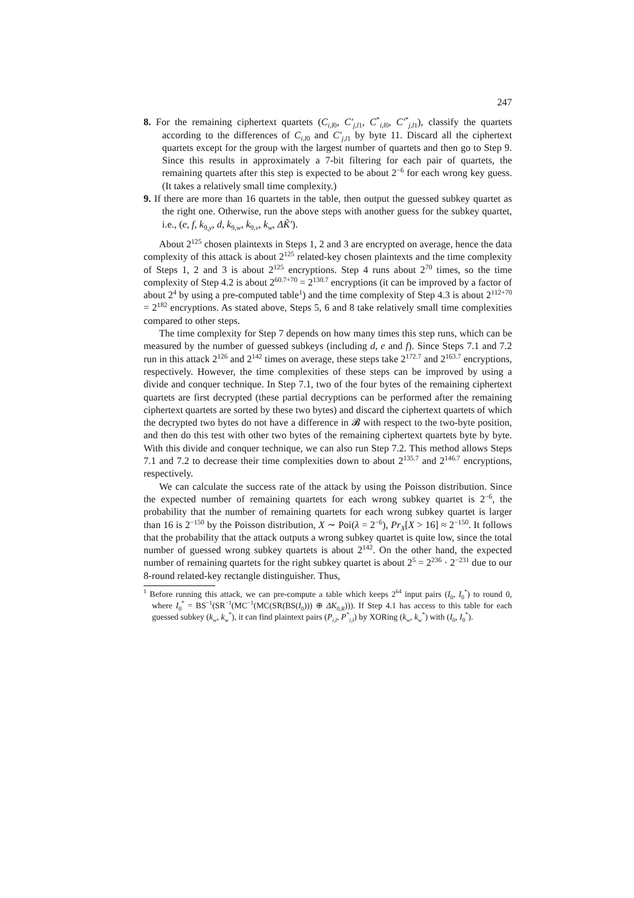247
8. For the remaining ciphertext quartets (C<sub>i,l0</sub>, C′<sub>j,l1</sub>, C<sup>*</sup><sub>i,l0</sub>, C′<sup>*</sup><sub>j,l1</sub>), classify the quartets according to the differences of C<sub>i,l0</sub> and C′<sub>j,l1</sub> by byte 11. Discard all the ciphertext quartets except for the group with the largest number of quartets and then go to Step 9. Since this results in approximately a 7-bit filtering for each pair of quartets, the remaining quartets after this step is expected to be about 2<sup>−6</sup> for each wrong key guess. (It takes a relatively small time complexity.)
9. If there are more than 16 quartets in the table, then output the guessed subkey quartet as the right one. Otherwise, run the above steps with another guess for the subkey quartet, i.e., (e, f, k<sub>9,y</sub>, d, k<sub>9,w</sub>, k<sub>9,v</sub>, k<sub>w</sub>, ΔK̃′).
About 2<sup>125</sup> chosen plaintexts in Steps 1, 2 and 3 are encrypted on average, hence the data complexity of this attack is about 2<sup>125</sup> related-key chosen plaintexts and the time complexity of Steps 1, 2 and 3 is about 2<sup>125</sup> encryptions. Step 4 runs about 2<sup>70</sup> times, so the time complexity of Step 4.2 is about 2<sup>60.7+70</sup> = 2<sup>130.7</sup> encryptions (it can be improved by a factor of about 2<sup>4</sup> by using a pre-computed table<sup>1</sup>) and the time complexity of Step 4.3 is about 2<sup>112+70</sup> = 2<sup>182</sup> encryptions. As stated above, Steps 5, 6 and 8 take relatively small time complexities compared to other steps.
The time complexity for Step 7 depends on how many times this step runs, which can be measured by the number of guessed subkeys (including d, e and f). Since Steps 7.1 and 7.2 run in this attack 2<sup>126</sup> and 2<sup>142</sup> times on average, these steps take 2<sup>172.7</sup> and 2<sup>163.7</sup> encryptions, respectively. However, the time complexities of these steps can be improved by using a divide and conquer technique. In Step 7.1, two of the four bytes of the remaining ciphertext quartets are first decrypted (these partial decryptions can be performed after the remaining ciphertext quartets are sorted by these two bytes) and discard the ciphertext quartets of which the decrypted two bytes do not have a difference in 𝓑 with respect to the two-byte position, and then do this test with other two bytes of the remaining ciphertext quartets byte by byte. With this divide and conquer technique, we can also run Step 7.2. This method allows Steps 7.1 and 7.2 to decrease their time complexities down to about 2<sup>135.7</sup> and 2<sup>146.7</sup> encryptions, respectively.
We can calculate the success rate of the attack by using the Poisson distribution. Since the expected number of remaining quartets for each wrong subkey quartet is 2<sup>−6</sup>, the probability that the number of remaining quartets for each wrong subkey quartet is larger than 16 is 2<sup>−150</sup> by the Poisson distribution, X ∼ Poi(λ = 2<sup>−6</sup>), Pr<sub>X</sub>[X > 16] ≈ 2<sup>−150</sup>. It follows that the probability that the attack outputs a wrong subkey quartet is quite low, since the total number of guessed wrong subkey quartets is about 2<sup>142</sup>. On the other hand, the expected number of remaining quartets for the right subkey quartet is about 2<sup>5</sup> = 2<sup>236</sup> · 2<sup>−231</sup> due to our 8-round related-key rectangle distinguisher. Thus,
<sup>1</sup> Before running this attack, we can pre-compute a table which keeps 2<sup>64</sup> input pairs (I<sub>0</sub>, I<sub>0</sub><sup>*</sup>) to round 0, where I<sub>0</sub><sup>*</sup> = BS<sup>−1</sup>(SR<sup>−1</sup>(MC<sup>−1</sup>(MC(SR(BS(I<sub>0</sub>))) ⊕ ΔK<sub>0,R</sub>))). If Step 4.1 has access to this table for each guessed subkey (k<sub>w</sub>, k<sub>w</sub><sup>*</sup>), it can find plaintext pairs (P<sub>i,l</sub>, P<sup>*</sup><sub>i,l</sub>) by XORing (k<sub>w</sub>, k<sub>w</sub><sup>*</sup>) with (I<sub>0</sub>, I<sub>0</sub><sup>*</sup>).